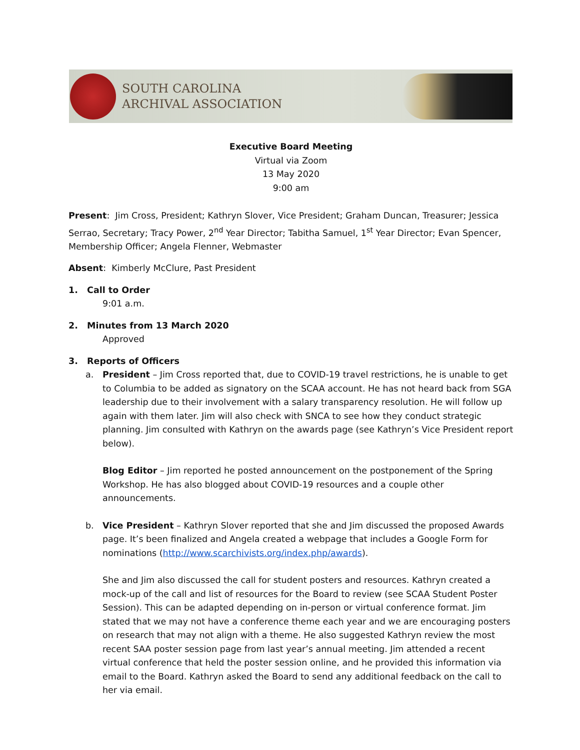SOUTH CAROLINA
ARCHIVAL ASSOCIATION
Executive Board Meeting
Virtual via Zoom
13 May 2020
9:00 am
Present: Jim Cross, President; Kathryn Slover, Vice President; Graham Duncan, Treasurer; Jessica Serrao, Secretary; Tracy Power, 2<sup>nd</sup> Year Director; Tabitha Samuel, 1<sup>st</sup> Year Director; Evan Spencer, Membership Officer; Angela Flenner, Webmaster
Absent: Kimberly McClure, Past President
1. Call to Order
9:01 a.m.
2. Minutes from 13 March 2020
Approved
3. Reports of Officers
a.
President – Jim Cross reported that, due to COVID-19 travel restrictions, he is unable to get to Columbia to be added as signatory on the SCAA account. He has not heard back from SGA leadership due to their involvement with a salary transparency resolution. He will follow up again with them later. Jim will also check with SNCA to see how they conduct strategic planning. Jim consulted with Kathryn on the awards page (see Kathryn’s Vice President report below).
Blog Editor – Jim reported he posted announcement on the postponement of the Spring Workshop. He has also blogged about COVID-19 resources and a couple other announcements.
b.
Vice President – Kathryn Slover reported that she and Jim discussed the proposed Awards page. It’s been finalized and Angela created a webpage that includes a Google Form for nominations (http://www.scarchivists.org/index.php/awards).
She and Jim also discussed the call for student posters and resources. Kathryn created a mock-up of the call and list of resources for the Board to review (see SCAA Student Poster Session). This can be adapted depending on in-person or virtual conference format. Jim stated that we may not have a conference theme each year and we are encouraging posters on research that may not align with a theme. He also suggested Kathryn review the most recent SAA poster session page from last year’s annual meeting. Jim attended a recent virtual conference that held the poster session online, and he provided this information via email to the Board. Kathryn asked the Board to send any additional feedback on the call to her via email.